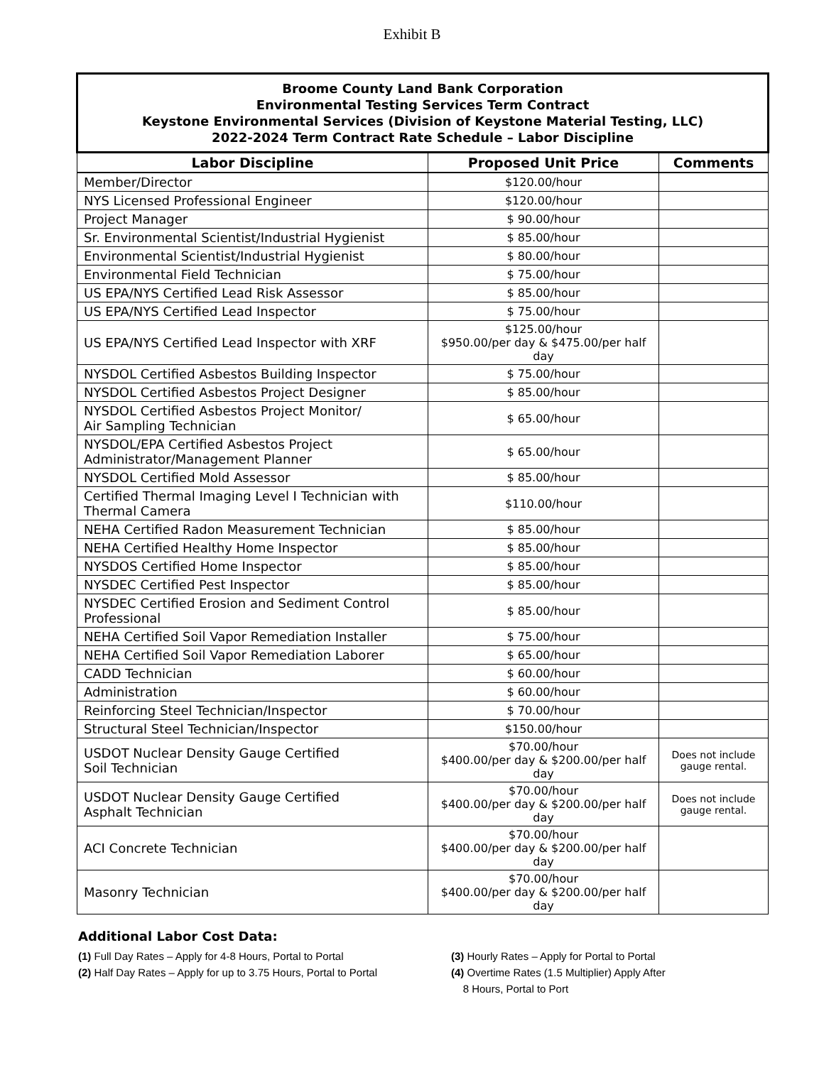Exhibit B
| Broome County Land Bank Corporation Environmental Testing Services Term Contract Keystone Environmental Services (Division of Keystone Material Testing, LLC) 2022-2024 Term Contract Rate Schedule – Labor Discipline | | |
| Labor Discipline | Proposed Unit Price | Comments |
| Member/Director | $120.00/hour | |
| NYS Licensed Professional Engineer | $120.00/hour | |
| Project Manager | $ 90.00/hour | |
| Sr. Environmental Scientist/Industrial Hygienist | $ 85.00/hour | |
| Environmental Scientist/Industrial Hygienist | $ 80.00/hour | |
| Environmental Field Technician | $ 75.00/hour | |
| US EPA/NYS Certified Lead Risk Assessor | $ 85.00/hour | |
| US EPA/NYS Certified Lead Inspector | $ 75.00/hour | |
| US EPA/NYS Certified Lead Inspector with XRF | $125.00/hour $950.00/per day & $475.00/per half day | |
| NYSDOL Certified Asbestos Building Inspector | $ 75.00/hour | |
| NYSDOL Certified Asbestos Project Designer | $ 85.00/hour | |
| NYSDOL Certified Asbestos Project Monitor/ Air Sampling Technician | $ 65.00/hour | |
| NYSDOL/EPA Certified Asbestos Project Administrator/Management Planner | $ 65.00/hour | |
| NYSDOL Certified Mold Assessor | $ 85.00/hour | |
| Certified Thermal Imaging Level I Technician with Thermal Camera | $110.00/hour | |
| NEHA Certified Radon Measurement Technician | $ 85.00/hour | |
| NEHA Certified Healthy Home Inspector | $ 85.00/hour | |
| NYSDOS Certified Home Inspector | $ 85.00/hour | |
| NYSDEC Certified Pest Inspector | $ 85.00/hour | |
| NYSDEC Certified Erosion and Sediment Control Professional | $ 85.00/hour | |
| NEHA Certified Soil Vapor Remediation Installer | $ 75.00/hour | |
| NEHA Certified Soil Vapor Remediation Laborer | $ 65.00/hour | |
| CADD Technician | $ 60.00/hour | |
| Administration | $ 60.00/hour | |
| Reinforcing Steel Technician/Inspector | $ 70.00/hour | |
| Structural Steel Technician/Inspector | $150.00/hour | |
| USDOT Nuclear Density Gauge Certified Soil Technician | $70.00/hour $400.00/per day & $200.00/per half day | Does not include gauge rental. |
| USDOT Nuclear Density Gauge Certified Asphalt Technician | $70.00/hour $400.00/per day & $200.00/per half day | Does not include gauge rental. |
| ACI Concrete Technician | $70.00/hour $400.00/per day & $200.00/per half day | |
| Masonry Technician | $70.00/hour $400.00/per day & $200.00/per half day | |
Additional Labor Cost Data:
(1) Full Day Rates – Apply for 4-8 Hours, Portal to Portal
(2) Half Day Rates – Apply for up to 3.75 Hours, Portal to Portal
(3) Hourly Rates – Apply for Portal to Portal
(4) Overtime Rates (1.5 Multiplier) Apply After
8 Hours, Portal to Port